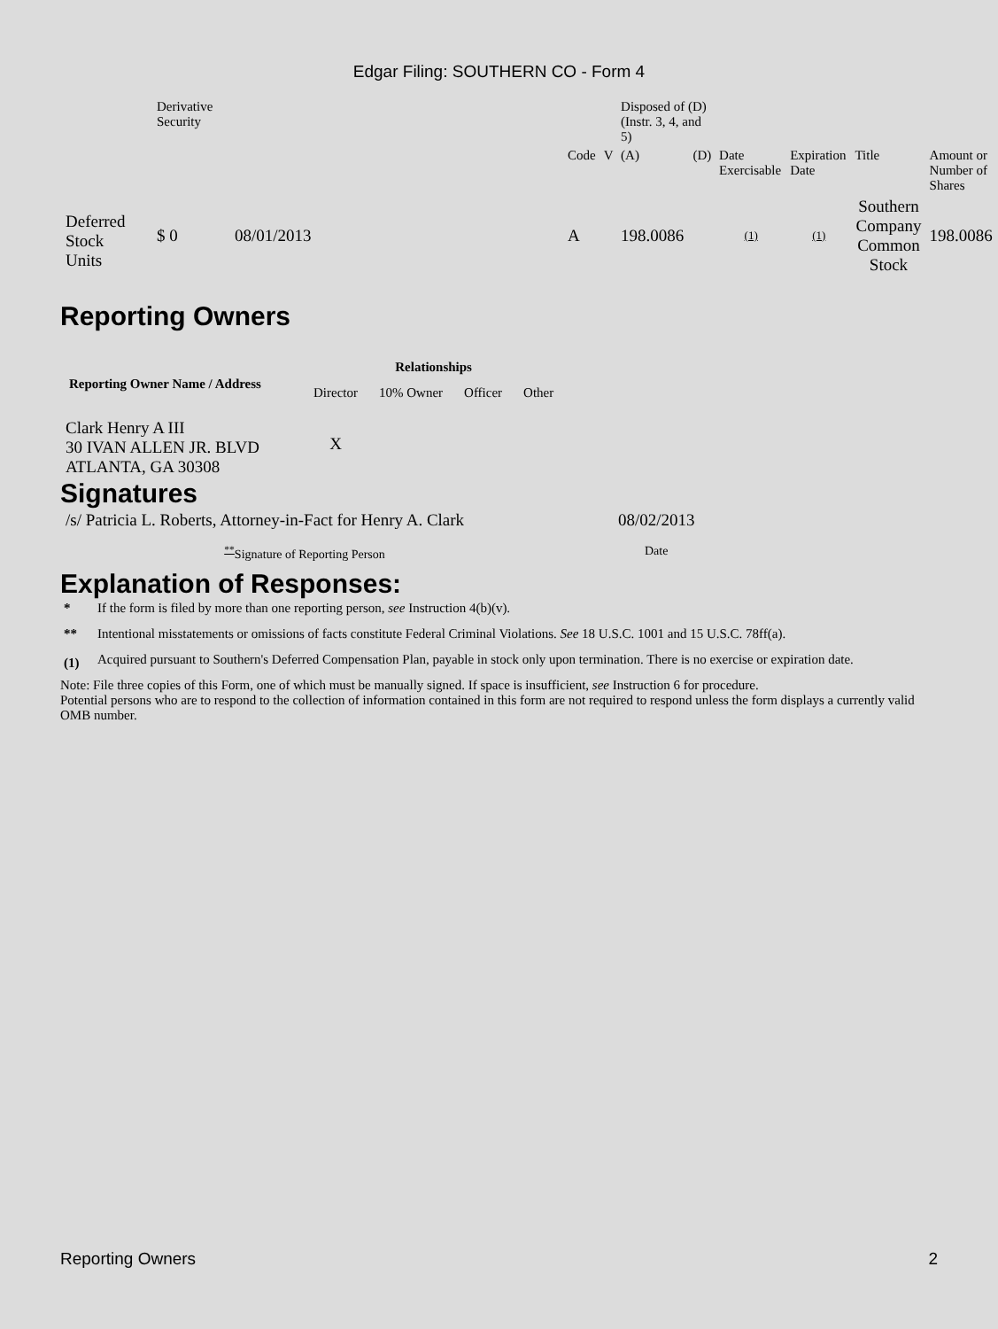Edgar Filing: SOUTHERN CO - Form 4
| | Derivative Security | | | | | Disposed of (D) (Instr. 3, 4, and 5) | | | | | |
| | | | | Code | V | (A) | (D) | Date Exercisable | Expiration Date | Title | Amount or Number of Shares |
| Deferred Stock Units | $ 0 | 08/01/2013 | | A | | 198.0086 | | (1) | (1) | Southern Company Common Stock | 198.0086 |
Reporting Owners
| Reporting Owner Name / Address | Relationships | | | |
| --- | --- | --- | --- | --- |
| | Director | 10% Owner | Officer | Other |
| Clark Henry A III 30 IVAN ALLEN JR. BLVD ATLANTA, GA 30308 | X | | | |
Signatures
| /s/ Patricia L. Roberts, Attorney-in-Fact for Henry A. Clark | 08/02/2013 |
| <sup>**</sup> Signature of Reporting Person | Date |
Explanation of Responses:
| * | If the form is filed by more than one reporting person, see Instruction 4(b)(v). |
| ** | Intentional misstatements or omissions of facts constitute Federal Criminal Violations. See 18 U.S.C. 1001 and 15 U.S.C. 78ff(a). |
| (1) | Acquired pursuant to Southern's Deferred Compensation Plan, payable in stock only upon termination. There is no exercise or expiration date. |
Note: File three copies of this Form, one of which must be manually signed. If space is insufficient, see Instruction 6 for procedure.
Potential persons who are to respond to the collection of information contained in this form are not required to respond unless the form displays a currently valid OMB number.
Reporting Owners 2